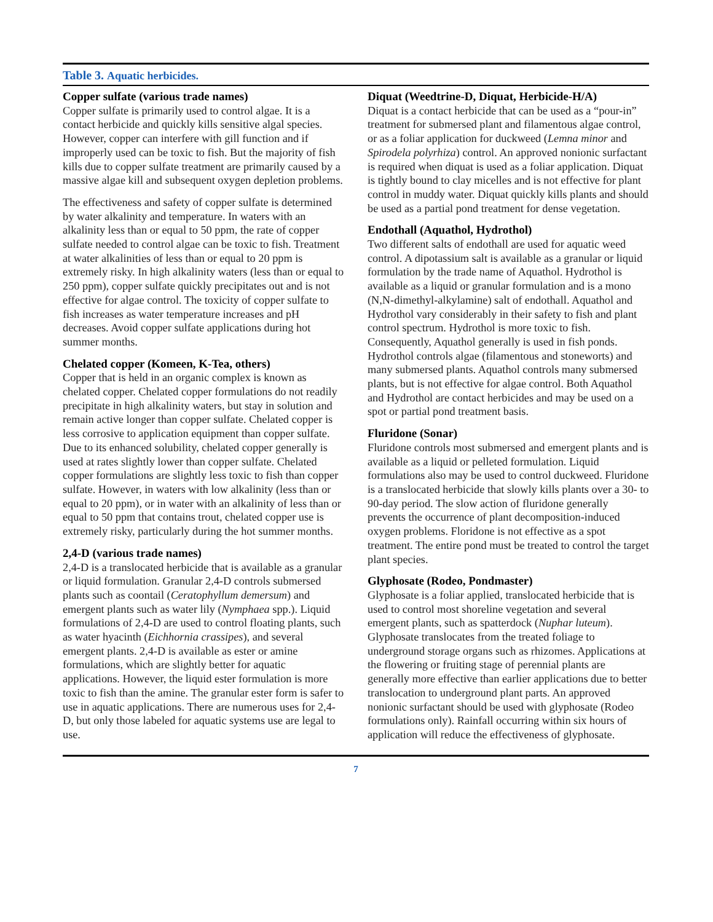Table 3. Aquatic herbicides.
Copper sulfate (various trade names)
Copper sulfate is primarily used to control algae. It is a contact herbicide and quickly kills sensitive algal species. However, copper can interfere with gill function and if improperly used can be toxic to fish. But the majority of fish kills due to copper sulfate treatment are primarily caused by a massive algae kill and subsequent oxygen depletion problems.
The effectiveness and safety of copper sulfate is determined by water alkalinity and temperature. In waters with an alkalinity less than or equal to 50 ppm, the rate of copper sulfate needed to control algae can be toxic to fish. Treatment at water alkalinities of less than or equal to 20 ppm is extremely risky. In high alkalinity waters (less than or equal to 250 ppm), copper sulfate quickly precipitates out and is not effective for algae control. The toxicity of copper sulfate to fish increases as water temperature increases and pH decreases. Avoid copper sulfate applications during hot summer months.
Chelated copper (Komeen, K-Tea, others)
Copper that is held in an organic complex is known as chelated copper. Chelated copper formulations do not readily precipitate in high alkalinity waters, but stay in solution and remain active longer than copper sulfate. Chelated copper is less corrosive to application equipment than copper sulfate. Due to its enhanced solubility, chelated copper generally is used at rates slightly lower than copper sulfate. Chelated copper formulations are slightly less toxic to fish than copper sulfate. However, in waters with low alkalinity (less than or equal to 20 ppm), or in water with an alkalinity of less than or equal to 50 ppm that contains trout, chelated copper use is extremely risky, particularly during the hot summer months.
2,4-D (various trade names)
2,4-D is a translocated herbicide that is available as a granular or liquid formulation. Granular 2,4-D controls submersed plants such as coontail (Ceratophyllum demersum) and emergent plants such as water lily (Nymphaea spp.). Liquid formulations of 2,4-D are used to control floating plants, such as water hyacinth (Eichhornia crassipes), and several emergent plants. 2,4-D is available as ester or amine formulations, which are slightly better for aquatic applications. However, the liquid ester formulation is more toxic to fish than the amine. The granular ester form is safer to use in aquatic applications. There are numerous uses for 2,4-D, but only those labeled for aquatic systems use are legal to use.
Diquat (Weedtrine-D, Diquat, Herbicide-H/A)
Diquat is a contact herbicide that can be used as a “pour-in” treatment for submersed plant and filamentous algae control, or as a foliar application for duckweed (Lemna minor and Spirodela polyrhiza) control. An approved nonionic surfactant is required when diquat is used as a foliar application. Diquat is tightly bound to clay micelles and is not effective for plant control in muddy water. Diquat quickly kills plants and should be used as a partial pond treatment for dense vegetation.
Endothall (Aquathol, Hydrothol)
Two different salts of endothall are used for aquatic weed control. A dipotassium salt is available as a granular or liquid formulation by the trade name of Aquathol. Hydrothol is available as a liquid or granular formulation and is a mono (N,N-dimethyl-alkylamine) salt of endothall. Aquathol and Hydrothol vary considerably in their safety to fish and plant control spectrum. Hydrothol is more toxic to fish. Consequently, Aquathol generally is used in fish ponds. Hydrothol controls algae (filamentous and stoneworts) and many submersed plants. Aquathol controls many submersed plants, but is not effective for algae control. Both Aquathol and Hydrothol are contact herbicides and may be used on a spot or partial pond treatment basis.
Fluridone (Sonar)
Fluridone controls most submersed and emergent plants and is available as a liquid or pelleted formulation. Liquid formulations also may be used to control duckweed. Fluridone is a translocated herbicide that slowly kills plants over a 30- to 90-day period. The slow action of fluridone generally prevents the occurrence of plant decomposition-induced oxygen problems. Floridone is not effective as a spot treatment. The entire pond must be treated to control the target plant species.
Glyphosate (Rodeo, Pondmaster)
Glyphosate is a foliar applied, translocated herbicide that is used to control most shoreline vegetation and several emergent plants, such as spatterdock (Nuphar luteum). Glyphosate translocates from the treated foliage to underground storage organs such as rhizomes. Applications at the flowering or fruiting stage of perennial plants are generally more effective than earlier applications due to better translocation to underground plant parts. An approved nonionic surfactant should be used with glyphosate (Rodeo formulations only). Rainfall occurring within six hours of application will reduce the effectiveness of glyphosate.
7